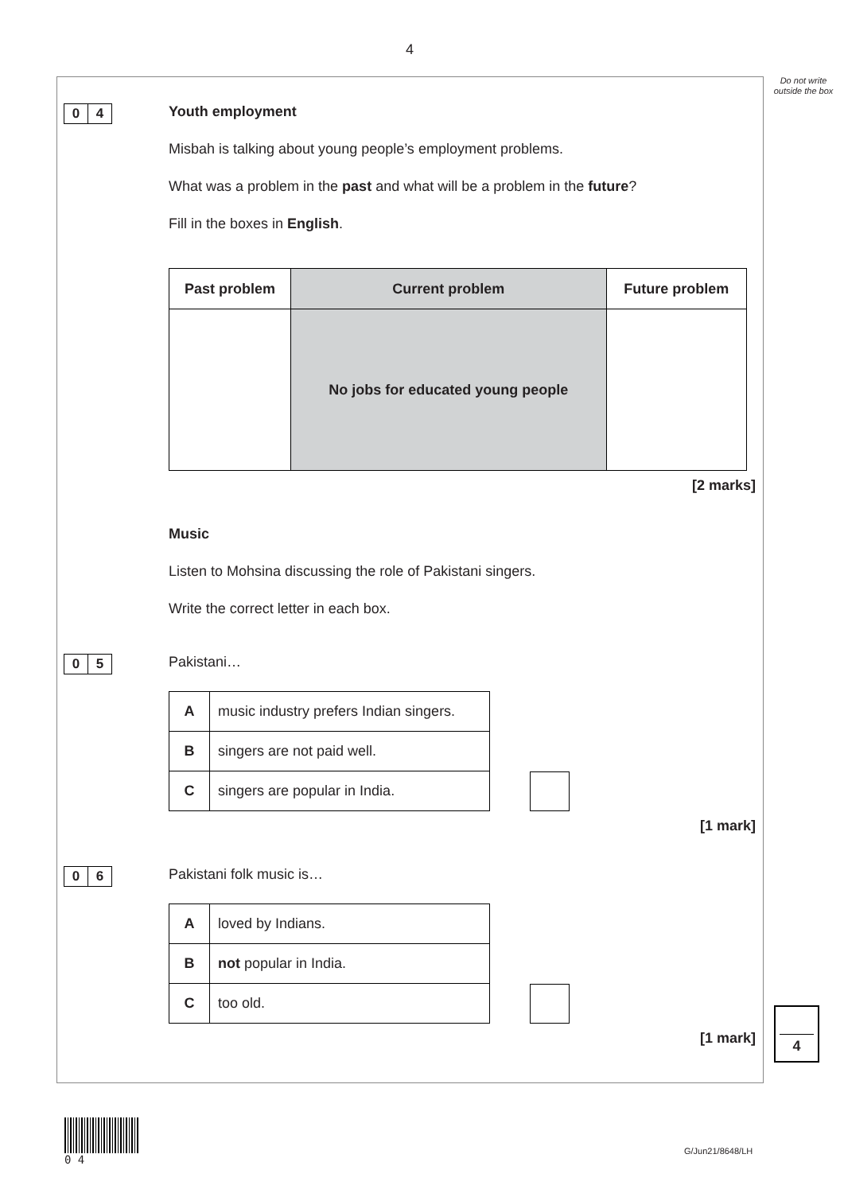4
Do not write outside the box
0 4 Youth employment
Misbah is talking about young people’s employment problems.
What was a problem in the past and what will be a problem in the future?
Fill in the boxes in English.
| Past problem | Current problem | Future problem |
| --- | --- | --- |
| | No jobs for educated young people | |
[2 marks]
Music
Listen to Mohsina discussing the role of Pakistani singers.
Write the correct letter in each box.
0 5 Pakistani…
| A | music industry prefers Indian singers. |
| B | singers are not paid well. |
| C | singers are popular in India. |
[1 mark]
0 6 Pakistani folk music is…
| A | loved by Indians. |
| B | not popular in India. |
| C | too old. |
[1 mark]
4
0 4
G/Jun21/8648/LH